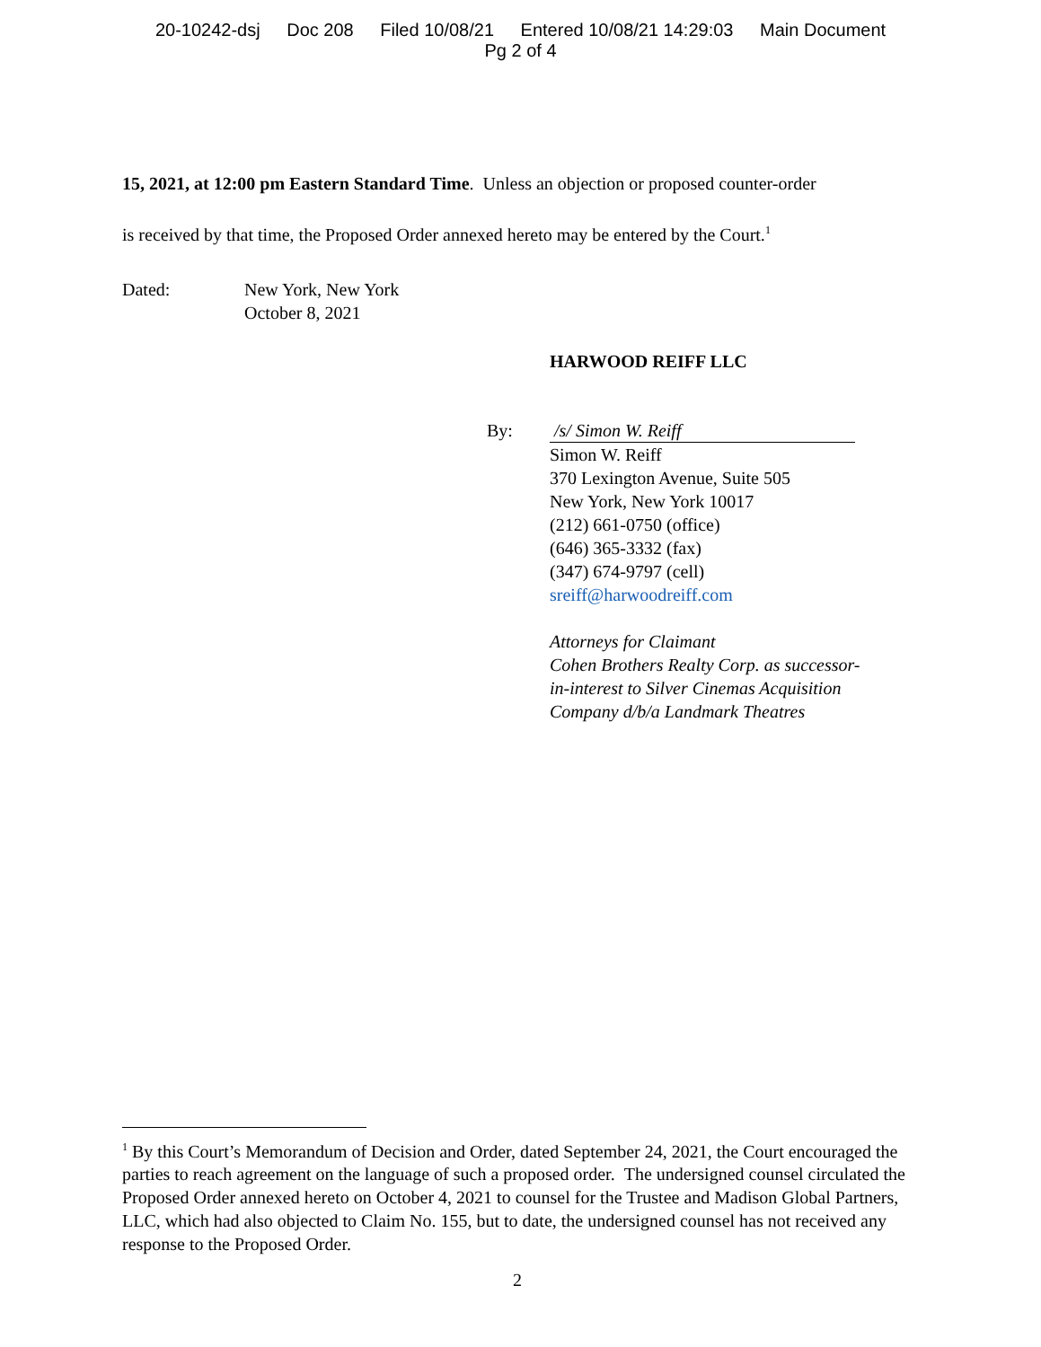20-10242-dsj Doc 208 Filed 10/08/21 Entered 10/08/21 14:29:03 Main Document
Pg 2 of 4
15, 2021, at 12:00 pm Eastern Standard Time. Unless an objection or proposed counter-order
is received by that time, the Proposed Order annexed hereto may be entered by the Court.<sup>1</sup>
Dated: New York, New York
October 8, 2021
HARWOOD REIFF LLC
By: /s/ Simon W. Reiff
Simon W. Reiff
370 Lexington Avenue, Suite 505
New York, New York 10017
(212) 661-0750 (office)
(646) 365-3332 (fax)
(347) 674-9797 (cell)
sreiff@harwoodreiff.com
Attorneys for Claimant
Cohen Brothers Realty Corp. as successor-
in-interest to Silver Cinemas Acquisition
Company d/b/a Landmark Theatres
<sup>1</sup> By this Court’s Memorandum of Decision and Order, dated September 24, 2021, the Court encouraged the parties to reach agreement on the language of such a proposed order. The undersigned counsel circulated the Proposed Order annexed hereto on October 4, 2021 to counsel for the Trustee and Madison Global Partners, LLC, which had also objected to Claim No. 155, but to date, the undersigned counsel has not received any response to the Proposed Order.
2